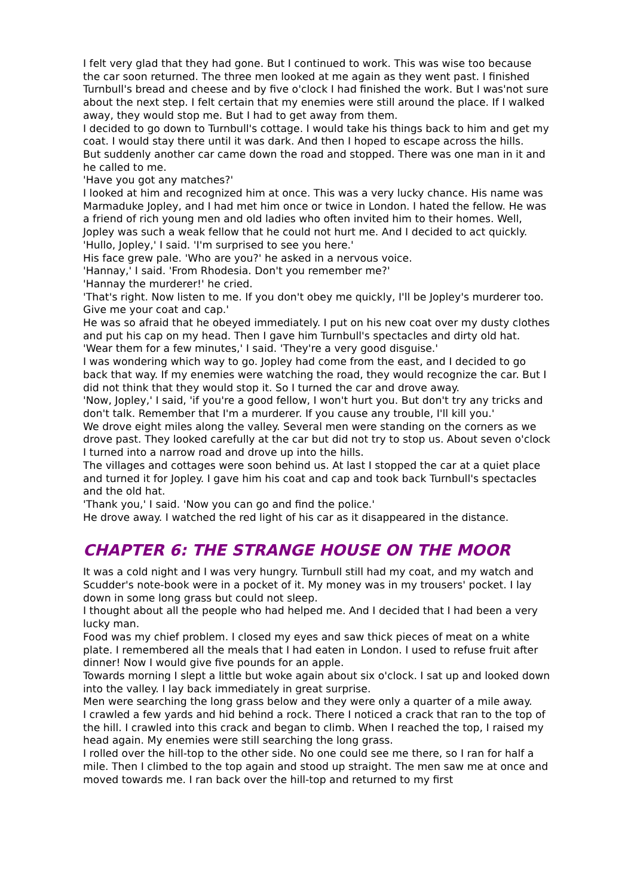I felt very glad that they had gone. But I continued to work. This was wise too because the car soon returned. The three men looked at me again as they went past. I finished Turnbull's bread and cheese and by five o'clock I had finished the work. But I was'not sure about the next step. I felt certain that my enemies were still around the place. If I walked away, they would stop me. But I had to get away from them.
I decided to go down to Turnbull's cottage. I would take his things back to him and get my coat. I would stay there until it was dark. And then I hoped to escape across the hills.
But suddenly another car came down the road and stopped. There was one man in it and he called to me.
'Have you got any matches?'
I looked at him and recognized him at once. This was a very lucky chance. His name was Marmaduke Jopley, and I had met him once or twice in London. I hated the fellow. He was a friend of rich young men and old ladies who often invited him to their homes. Well, Jopley was such a weak fellow that he could not hurt me. And I decided to act quickly.
'Hullo, Jopley,' I said. 'I'm surprised to see you here.'
His face grew pale. 'Who are you?' he asked in a nervous voice.
'Hannay,' I said. 'From Rhodesia. Don't you remember me?'
'Hannay the murderer!' he cried.
'That's right. Now listen to me. If you don't obey me quickly, I'll be Jopley's murderer too. Give me your coat and cap.'
He was so afraid that he obeyed immediately. I put on his new coat over my dusty clothes and put his cap on my head. Then I gave him Turnbull's spectacles and dirty old hat.
'Wear them for a few minutes,' I said. 'They're a very good disguise.'
I was wondering which way to go. Jopley had come from the east, and I decided to go back that way. If my enemies were watching the road, they would recognize the car. But I did not think that they would stop it. So I turned the car and drove away.
'Now, Jopley,' I said, 'if you're a good fellow, I won't hurt you. But don't try any tricks and don't talk. Remember that I'm a murderer. If you cause any trouble, I'll kill you.'
We drove eight miles along the valley. Several men were standing on the corners as we drove past. They looked carefully at the car but did not try to stop us. About seven o'clock I turned into a narrow road and drove up into the hills.
The villages and cottages were soon behind us. At last I stopped the car at a quiet place and turned it for Jopley. I gave him his coat and cap and took back Turnbull's spectacles and the old hat.
'Thank you,' I said. 'Now you can go and find the police.'
He drove away. I watched the red light of his car as it disappeared in the distance.
CHAPTER 6: THE STRANGE HOUSE ON THE MOOR
It was a cold night and I was very hungry. Turnbull still had my coat, and my watch and Scudder's note-book were in a pocket of it. My money was in my trousers' pocket. I lay down in some long grass but could not sleep.
I thought about all the people who had helped me. And I decided that I had been a very lucky man.
Food was my chief problem. I closed my eyes and saw thick pieces of meat on a white plate. I remembered all the meals that I had eaten in London. I used to refuse fruit after dinner! Now I would give five pounds for an apple.
Towards morning I slept a little but woke again about six o'clock. I sat up and looked down into the valley. I lay back immediately in great surprise.
Men were searching the long grass below and they were only a quarter of a mile away.
I crawled a few yards and hid behind a rock. There I noticed a crack that ran to the top of the hill. I crawled into this crack and began to climb. When I reached the top, I raised my head again. My enemies were still searching the long grass.
I rolled over the hill-top to the other side. No one could see me there, so I ran for half a mile. Then I climbed to the top again and stood up straight. The men saw me at once and moved towards me. I ran back over the hill-top and returned to my first